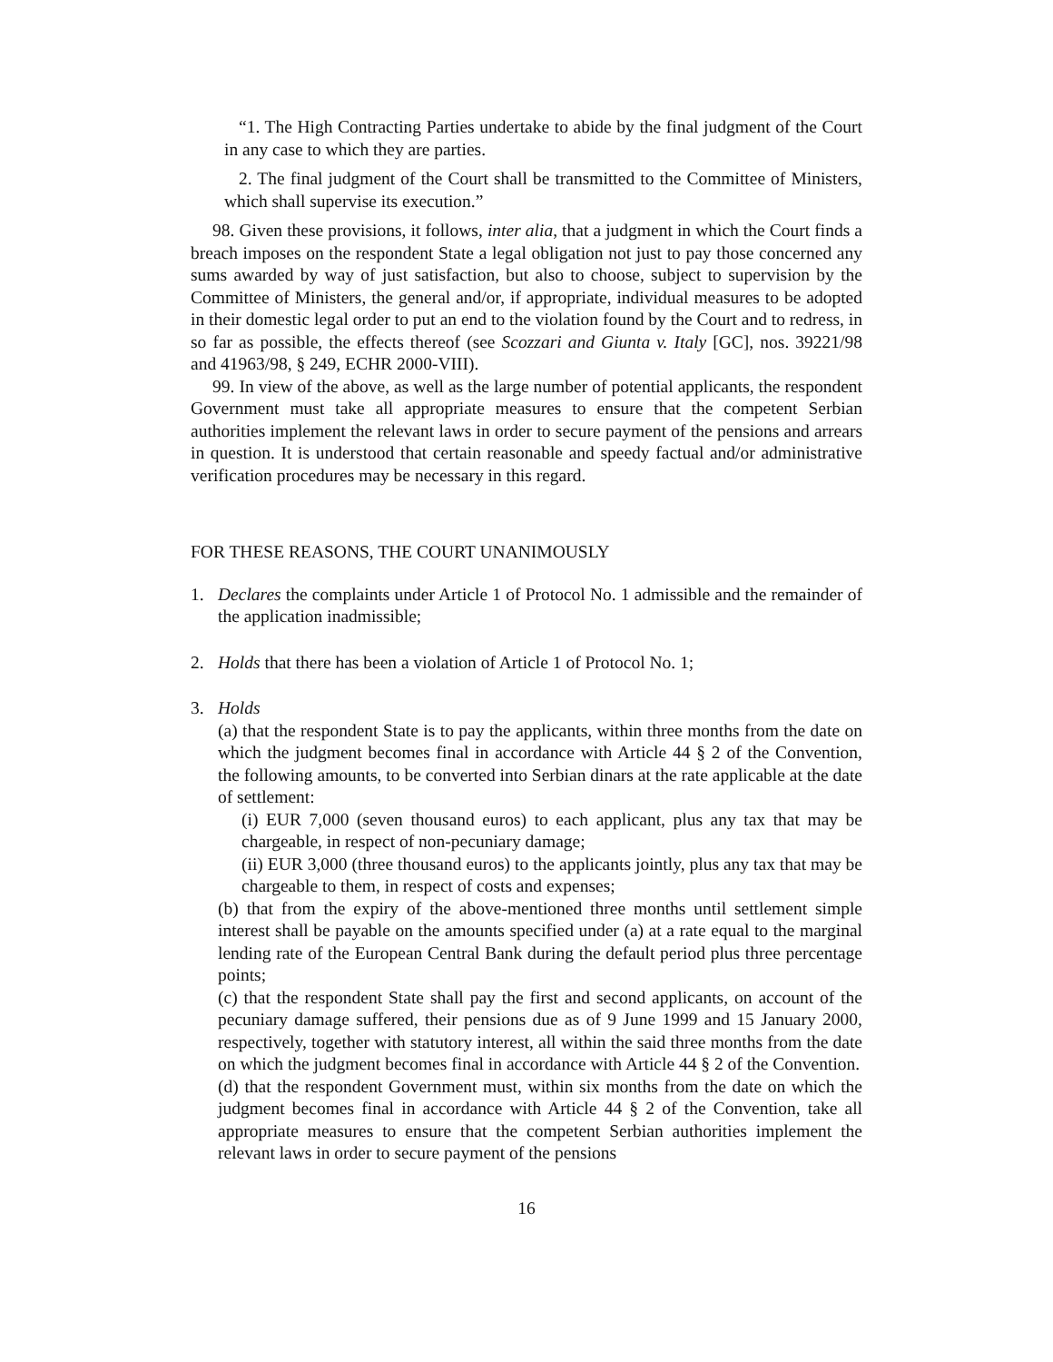“1. The High Contracting Parties undertake to abide by the final judgment of the Court in any case to which they are parties.
2. The final judgment of the Court shall be transmitted to the Committee of Ministers, which shall supervise its execution.”
98. Given these provisions, it follows, inter alia, that a judgment in which the Court finds a breach imposes on the respondent State a legal obligation not just to pay those concerned any sums awarded by way of just satisfaction, but also to choose, subject to supervision by the Committee of Ministers, the general and/or, if appropriate, individual measures to be adopted in their domestic legal order to put an end to the violation found by the Court and to redress, in so far as possible, the effects thereof (see Scozzari and Giunta v. Italy [GC], nos. 39221/98 and 41963/98, § 249, ECHR 2000-VIII).
99. In view of the above, as well as the large number of potential applicants, the respondent Government must take all appropriate measures to ensure that the competent Serbian authorities implement the relevant laws in order to secure payment of the pensions and arrears in question. It is understood that certain reasonable and speedy factual and/or administrative verification procedures may be necessary in this regard.
FOR THESE REASONS, THE COURT UNANIMOUSLY
1. Declares the complaints under Article 1 of Protocol No. 1 admissible and the remainder of the application inadmissible;
2. Holds that there has been a violation of Article 1 of Protocol No. 1;
3. Holds
(a) that the respondent State is to pay the applicants, within three months from the date on which the judgment becomes final in accordance with Article 44 § 2 of the Convention, the following amounts, to be converted into Serbian dinars at the rate applicable at the date of settlement:
(i) EUR 7,000 (seven thousand euros) to each applicant, plus any tax that may be chargeable, in respect of non-pecuniary damage;
(ii) EUR 3,000 (three thousand euros) to the applicants jointly, plus any tax that may be chargeable to them, in respect of costs and expenses;
(b) that from the expiry of the above-mentioned three months until settlement simple interest shall be payable on the amounts specified under (a) at a rate equal to the marginal lending rate of the European Central Bank during the default period plus three percentage points;
(c) that the respondent State shall pay the first and second applicants, on account of the pecuniary damage suffered, their pensions due as of 9 June 1999 and 15 January 2000, respectively, together with statutory interest, all within the said three months from the date on which the judgment becomes final in accordance with Article 44 § 2 of the Convention.
(d) that the respondent Government must, within six months from the date on which the judgment becomes final in accordance with Article 44 § 2 of the Convention, take all appropriate measures to ensure that the competent Serbian authorities implement the relevant laws in order to secure payment of the pensions
16